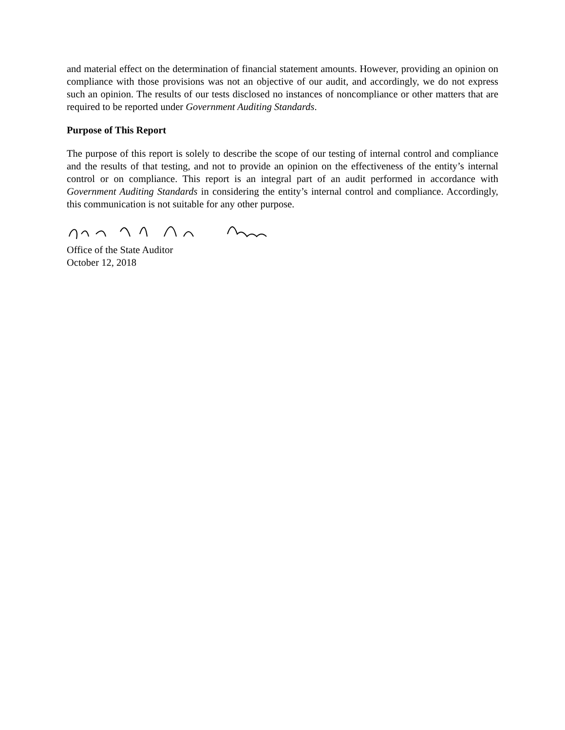and material effect on the determination of financial statement amounts. However, providing an opinion on compliance with those provisions was not an objective of our audit, and accordingly, we do not express such an opinion. The results of our tests disclosed no instances of noncompliance or other matters that are required to be reported under Government Auditing Standards.
Purpose of This Report
The purpose of this report is solely to describe the scope of our testing of internal control and compliance and the results of that testing, and not to provide an opinion on the effectiveness of the entity’s internal control or on compliance. This report is an integral part of an audit performed in accordance with Government Auditing Standards in considering the entity’s internal control and compliance. Accordingly, this communication is not suitable for any other purpose.
Office of the State Auditor
October 12, 2018